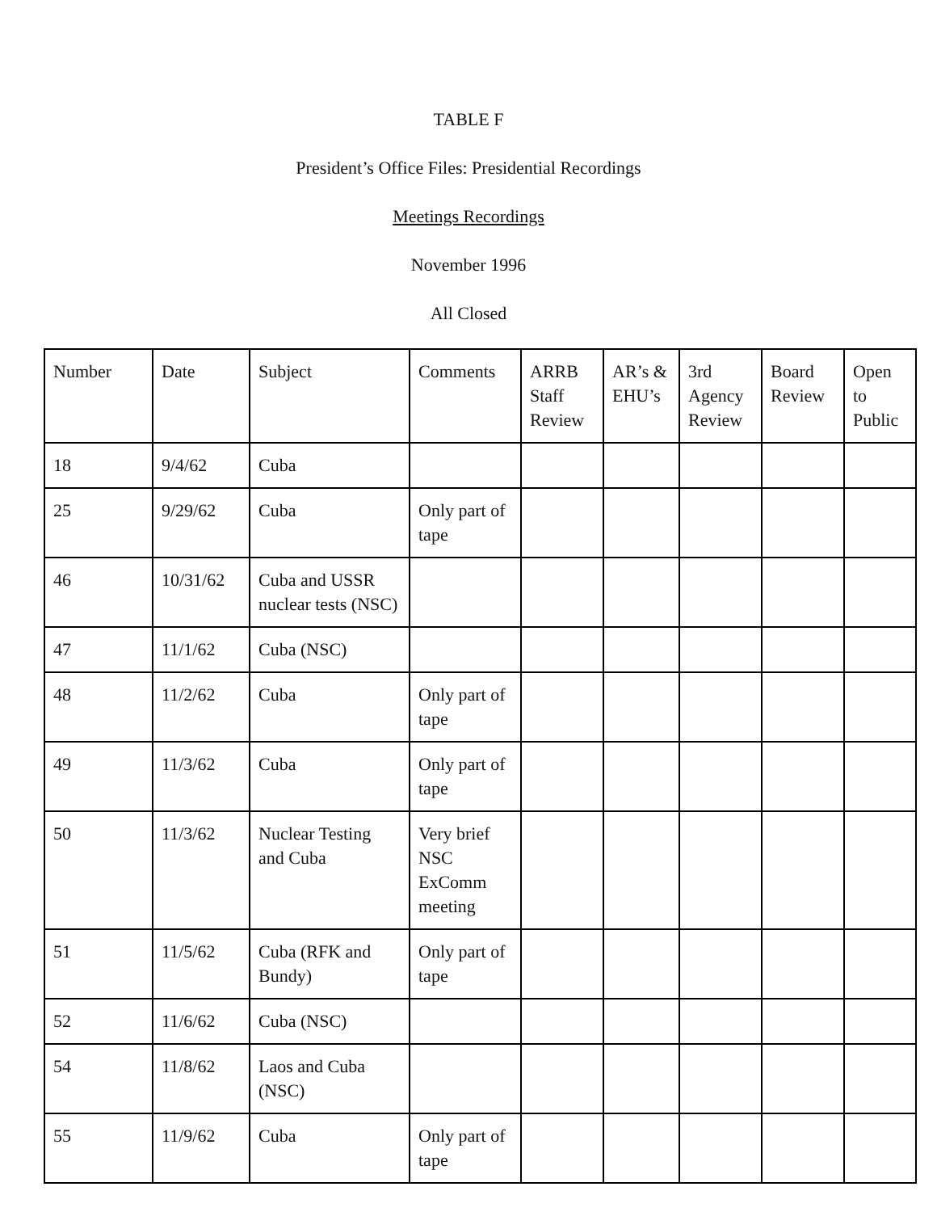TABLE F
President’s Office Files: Presidential Recordings
Meetings Recordings
November 1996
All Closed
| Number | Date | Subject | Comments | ARRB Staff Review | AR’s & EHU’s | 3rd Agency Review | Board Review | Open to Public |
| --- | --- | --- | --- | --- | --- | --- | --- | --- |
| 18 | 9/4/62 | Cuba | | | | | | |
| 25 | 9/29/62 | Cuba | Only part of tape | | | | | |
| 46 | 10/31/62 | Cuba and USSR nuclear tests (NSC) | | | | | | |
| 47 | 11/1/62 | Cuba (NSC) | | | | | | |
| 48 | 11/2/62 | Cuba | Only part of tape | | | | | |
| 49 | 11/3/62 | Cuba | Only part of tape | | | | | |
| 50 | 11/3/62 | Nuclear Testing and Cuba | Very brief NSC ExComm meeting | | | | | |
| 51 | 11/5/62 | Cuba (RFK and Bundy) | Only part of tape | | | | | |
| 52 | 11/6/62 | Cuba (NSC) | | | | | | |
| 54 | 11/8/62 | Laos and Cuba (NSC) | | | | | | |
| 55 | 11/9/62 | Cuba | Only part of tape | | | | | |